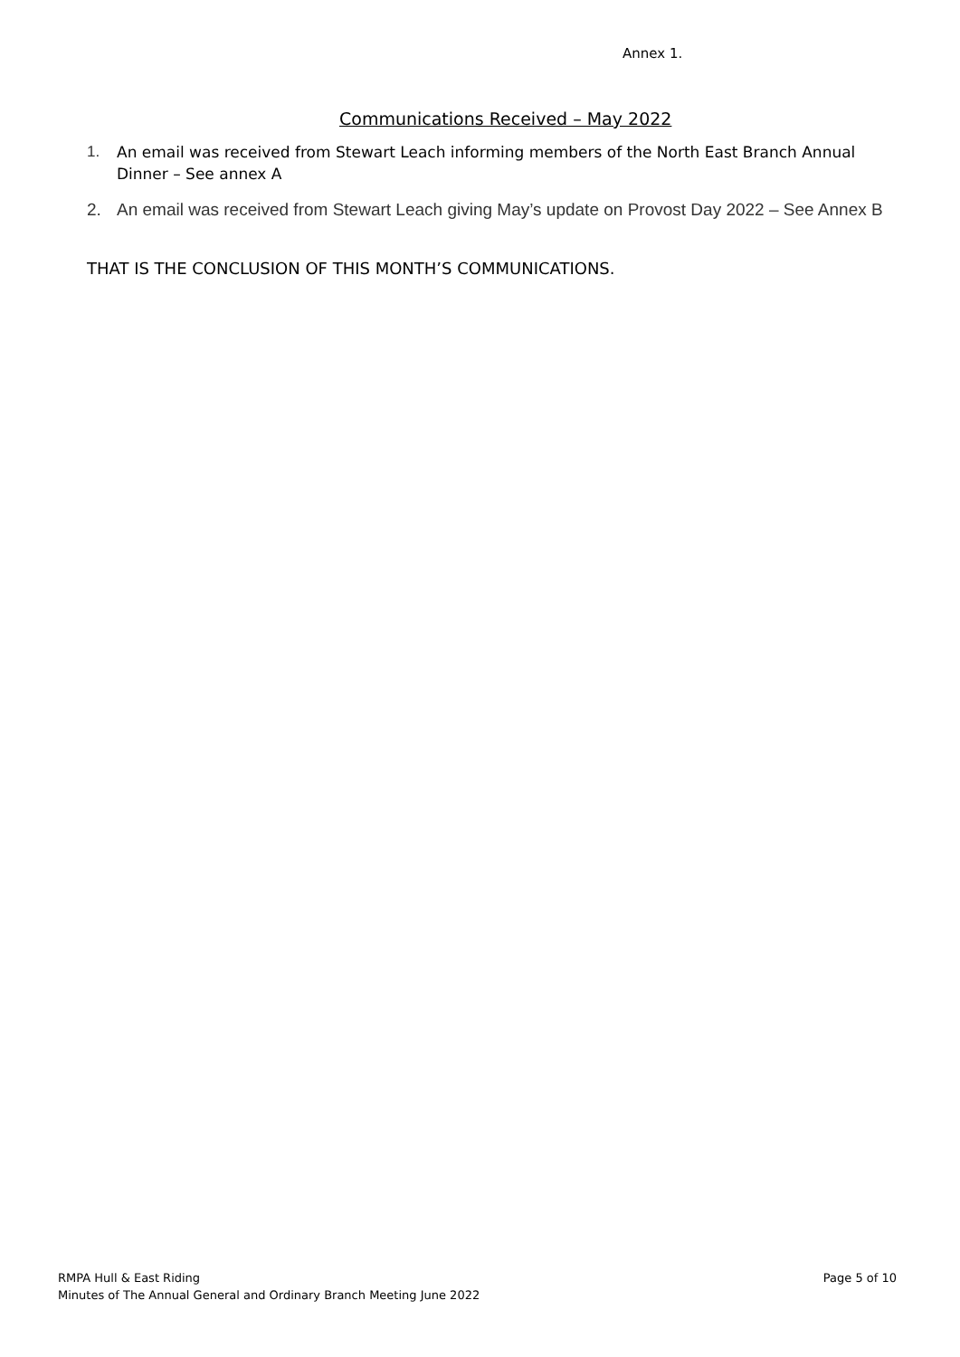Annex 1.
Communications Received – May 2022
1. An email was received from Stewart Leach informing members of the North East Branch Annual Dinner – See annex A
2. An email was received from Stewart Leach giving May’s update on Provost Day 2022 – See Annex B
THAT IS THE CONCLUSION OF THIS MONTH’S COMMUNICATIONS.
RMPA Hull & East Riding
Minutes of The Annual General and Ordinary Branch Meeting June 2022
Page 5 of 10